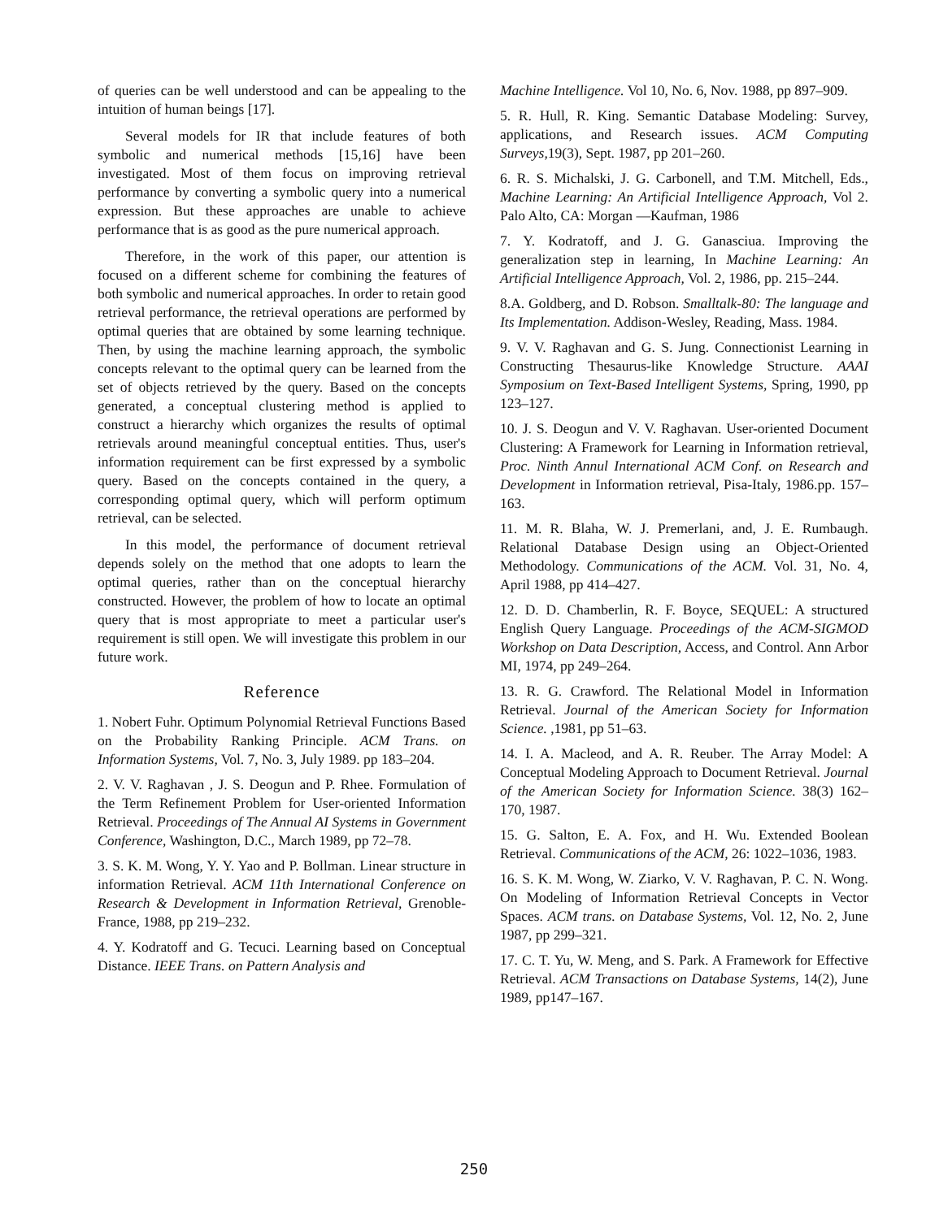of queries can be well understood and can be appealing to the intuition of human beings [17].
Several models for IR that include features of both symbolic and numerical methods [15,16] have been investigated. Most of them focus on improving retrieval performance by converting a symbolic query into a numerical expression. But these approaches are unable to achieve performance that is as good as the pure numerical approach.
Therefore, in the work of this paper, our attention is focused on a different scheme for combining the features of both symbolic and numerical approaches. In order to retain good retrieval performance, the retrieval operations are performed by optimal queries that are obtained by some learning technique. Then, by using the machine learning approach, the symbolic concepts relevant to the optimal query can be learned from the set of objects retrieved by the query. Based on the concepts generated, a conceptual clustering method is applied to construct a hierarchy which organizes the results of optimal retrievals around meaningful conceptual entities. Thus, user's information requirement can be first expressed by a symbolic query. Based on the concepts contained in the query, a corresponding optimal query, which will perform optimum retrieval, can be selected.
In this model, the performance of document retrieval depends solely on the method that one adopts to learn the optimal queries, rather than on the conceptual hierarchy constructed. However, the problem of how to locate an optimal query that is most appropriate to meet a particular user's requirement is still open. We will investigate this problem in our future work.
Reference
1. Nobert Fuhr. Optimum Polynomial Retrieval Functions Based on the Probability Ranking Principle. ACM Trans. on Information Systems, Vol. 7, No. 3, July 1989. pp 183–204.
2. V. V. Raghavan , J. S. Deogun and P. Rhee. Formulation of the Term Refinement Problem for User-oriented Information Retrieval. Proceedings of The Annual AI Systems in Government Conference, Washington, D.C., March 1989, pp 72–78.
3. S. K. M. Wong, Y. Y. Yao and P. Bollman. Linear structure in information Retrieval. ACM 11th International Conference on Research & Development in Information Retrieval, Grenoble-France, 1988, pp 219–232.
4. Y. Kodratoff and G. Tecuci. Learning based on Conceptual Distance. IEEE Trans. on Pattern Analysis and
Machine Intelligence. Vol 10, No. 6, Nov. 1988, pp 897–909.
5. R. Hull, R. King. Semantic Database Modeling: Survey, applications, and Research issues. ACM Computing Surveys, 19(3), Sept. 1987, pp 201–260.
6. R. S. Michalski, J. G. Carbonell, and T.M. Mitchell, Eds., Machine Learning: An Artificial Intelligence Approach, Vol 2. Palo Alto, CA: Morgan —Kaufman, 1986
7. Y. Kodratoff, and J. G. Ganasciua. Improving the generalization step in learning, In Machine Learning: An Artificial Intelligence Approach, Vol. 2, 1986, pp. 215–244.
8.A. Goldberg, and D. Robson. Smalltalk-80: The language and Its Implementation. Addison-Wesley, Reading, Mass. 1984.
9. V. V. Raghavan and G. S. Jung. Connectionist Learning in Constructing Thesaurus-like Knowledge Structure. AAAI Symposium on Text-Based Intelligent Systems, Spring, 1990, pp 123–127.
10. J. S. Deogun and V. V. Raghavan. User-oriented Document Clustering: A Framework for Learning in Information retrieval, Proc. Ninth Annul International ACM Conf. on Research and Development in Information retrieval, Pisa-Italy, 1986.pp. 157–163.
11. M. R. Blaha, W. J. Premerlani, and, J. E. Rumbaugh. Relational Database Design using an Object-Oriented Methodology. Communications of the ACM. Vol. 31, No. 4, April 1988, pp 414–427.
12. D. D. Chamberlin, R. F. Boyce, SEQUEL: A structured English Query Language. Proceedings of the ACM-SIGMOD Workshop on Data Description, Access, and Control. Ann Arbor MI, 1974, pp 249–264.
13. R. G. Crawford. The Relational Model in Information Retrieval. Journal of the American Society for Information Science. ,1981, pp 51–63.
14. I. A. Macleod, and A. R. Reuber. The Array Model: A Conceptual Modeling Approach to Document Retrieval. Journal of the American Society for Information Science. 38(3) 162–170, 1987.
15. G. Salton, E. A. Fox, and H. Wu. Extended Boolean Retrieval. Communications of the ACM, 26: 1022–1036, 1983.
16. S. K. M. Wong, W. Ziarko, V. V. Raghavan, P. C. N. Wong. On Modeling of Information Retrieval Concepts in Vector Spaces. ACM trans. on Database Systems, Vol. 12, No. 2, June 1987, pp 299–321.
17. C. T. Yu, W. Meng, and S. Park. A Framework for Effective Retrieval. ACM Transactions on Database Systems, 14(2), June 1989, pp147–167.
250